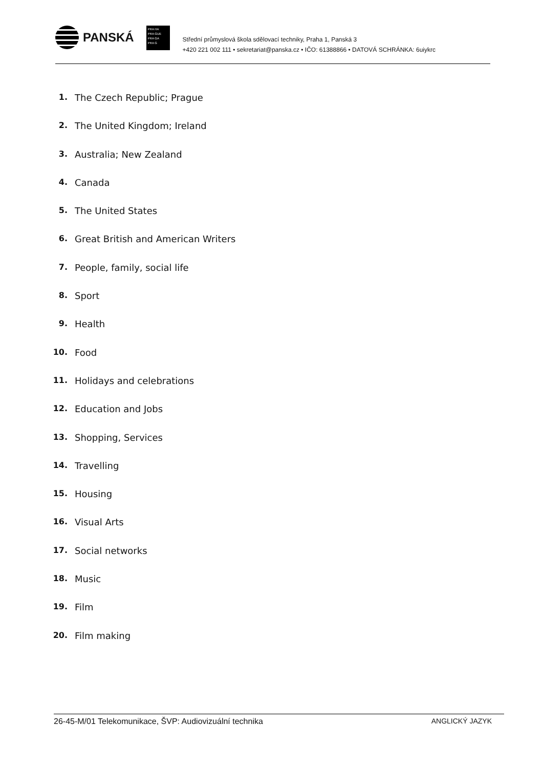PANSKÁ
PRA HA
PRA GUE
PRA GA
PRA G
Střední průmyslová škola sdělovací techniky, Praha 1, Panská 3
+420 221 002 111 • sekretariat@panska.cz • IČO: 61388866 • DATOVÁ SCHRÁNKA: 6uiykrc
1. The Czech Republic; Prague
2. The United Kingdom; Ireland
3. Australia; New Zealand
4. Canada
5. The United States
6. Great British and American Writers
7. People, family, social life
8. Sport
9. Health
10. Food
11. Holidays and celebrations
12. Education and Jobs
13. Shopping, Services
14. Travelling
15. Housing
16. Visual Arts
17. Social networks
18. Music
19. Film
20. Film making
26-45-M/01 Telekomunikace, ŠVP: Audiovizuální technika ANGLICKÝ JAZYK